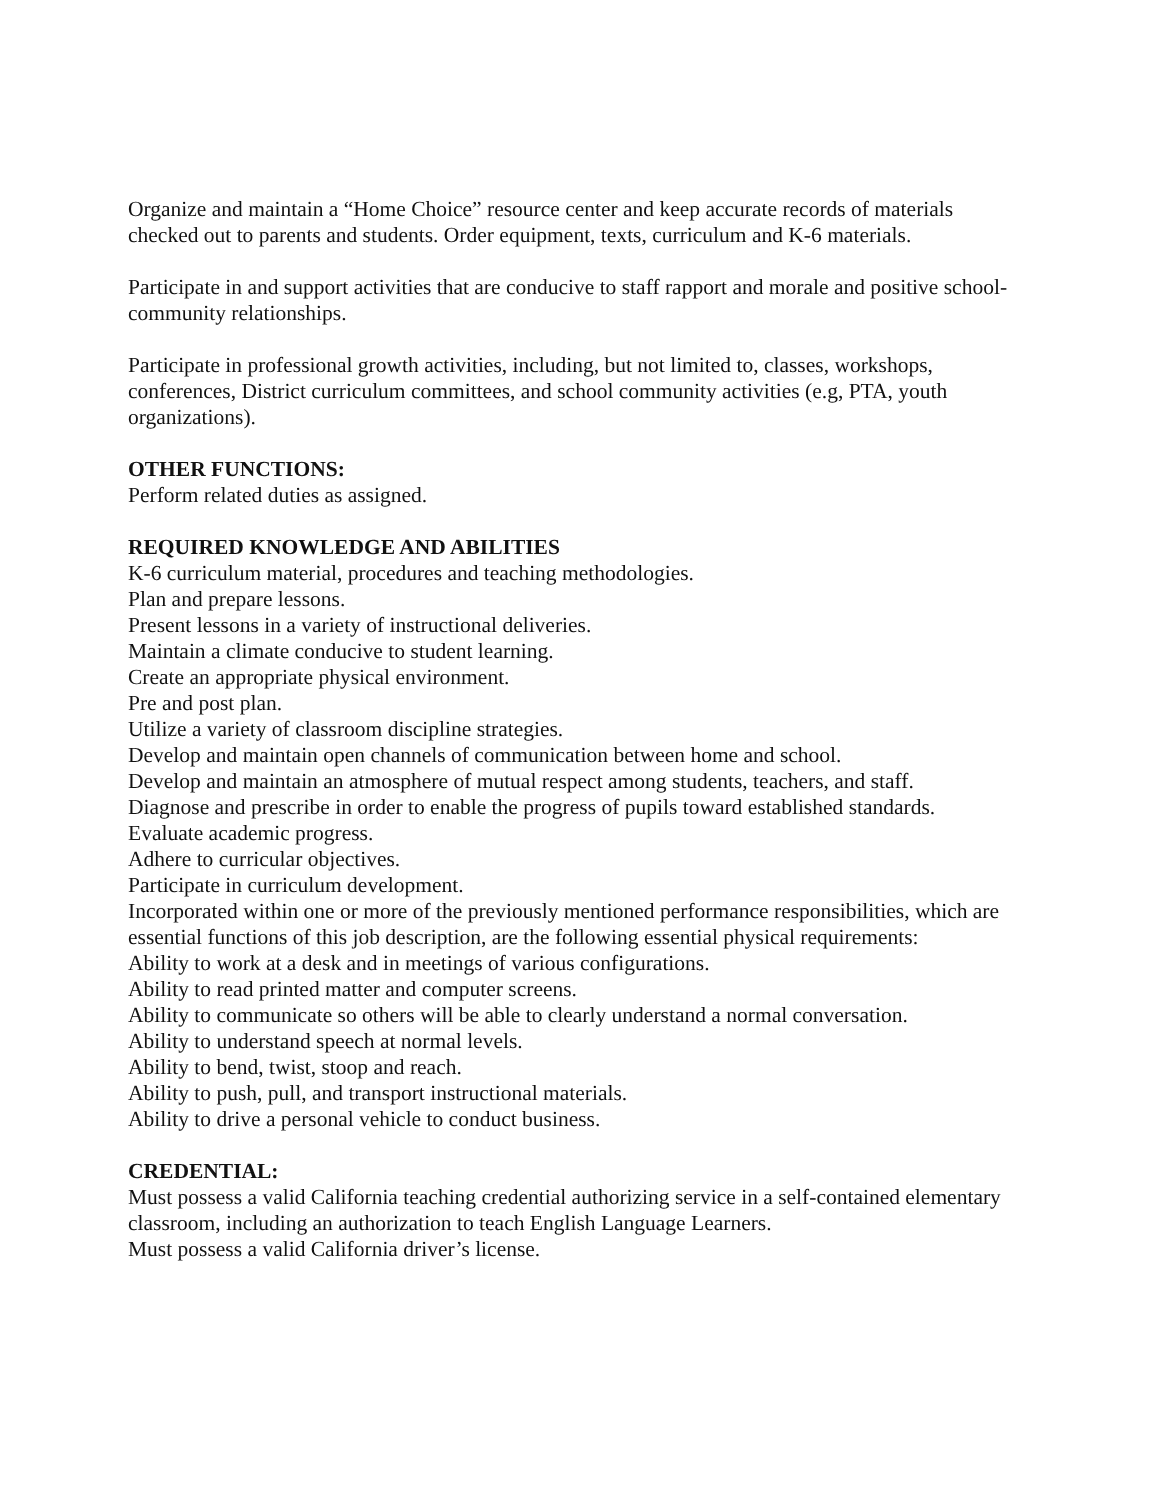Organize and maintain a “Home Choice” resource center and keep accurate records of materials checked out to parents and students. Order equipment, texts, curriculum and K-6 materials.
Participate in and support activities that are conducive to staff rapport and morale and positive school-community relationships.
Participate in professional growth activities, including, but not limited to, classes, workshops, conferences, District curriculum committees, and school community activities (e.g, PTA, youth organizations).
OTHER FUNCTIONS:
Perform related duties as assigned.
REQUIRED KNOWLEDGE AND ABILITIES
K-6 curriculum material, procedures and teaching methodologies.
Plan and prepare lessons.
Present lessons in a variety of instructional deliveries.
Maintain a climate conducive to student learning.
Create an appropriate physical environment.
Pre and post plan.
Utilize a variety of classroom discipline strategies.
Develop and maintain open channels of communication between home and school.
Develop and maintain an atmosphere of mutual respect among students, teachers, and staff.
Diagnose and prescribe in order to enable the progress of pupils toward established standards.
Evaluate academic progress.
Adhere to curricular objectives.
Participate in curriculum development.
Incorporated within one or more of the previously mentioned performance responsibilities, which are essential functions of this job description, are the following essential physical requirements:
Ability to work at a desk and in meetings of various configurations.
Ability to read printed matter and computer screens.
Ability to communicate so others will be able to clearly understand a normal conversation.
Ability to understand speech at normal levels.
Ability to bend, twist, stoop and reach.
Ability to push, pull, and transport instructional materials.
Ability to drive a personal vehicle to conduct business.
CREDENTIAL:
Must possess a valid California teaching credential authorizing service in a self-contained elementary classroom, including an authorization to teach English Language Learners.
Must possess a valid California driver’s license.